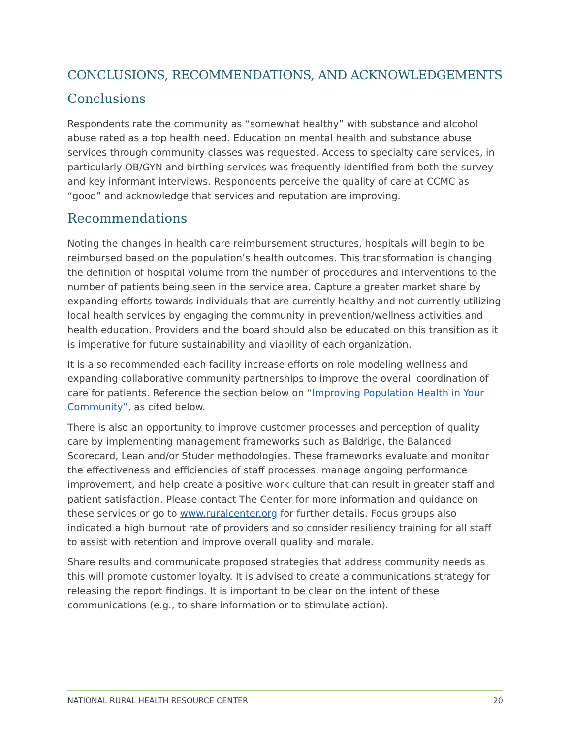CONCLUSIONS, RECOMMENDATIONS, AND ACKNOWLEDGEMENTS
Conclusions
Respondents rate the community as “somewhat healthy” with substance and alcohol abuse rated as a top health need. Education on mental health and substance abuse services through community classes was requested. Access to specialty care services, in particularly OB/GYN and birthing services was frequently identified from both the survey and key informant interviews. Respondents perceive the quality of care at CCMC as “good” and acknowledge that services and reputation are improving.
Recommendations
Noting the changes in health care reimbursement structures, hospitals will begin to be reimbursed based on the population’s health outcomes. This transformation is changing the definition of hospital volume from the number of procedures and interventions to the number of patients being seen in the service area. Capture a greater market share by expanding efforts towards individuals that are currently healthy and not currently utilizing local health services by engaging the community in prevention/wellness activities and health education. Providers and the board should also be educated on this transition as it is imperative for future sustainability and viability of each organization.
It is also recommended each facility increase efforts on role modeling wellness and expanding collaborative community partnerships to improve the overall coordination of care for patients. Reference the section below on “Improving Population Health in Your Community”, as cited below.
There is also an opportunity to improve customer processes and perception of quality care by implementing management frameworks such as Baldrige, the Balanced Scorecard, Lean and/or Studer methodologies. These frameworks evaluate and monitor the effectiveness and efficiencies of staff processes, manage ongoing performance improvement, and help create a positive work culture that can result in greater staff and patient satisfaction. Please contact The Center for more information and guidance on these services or go to www.ruralcenter.org for further details. Focus groups also indicated a high burnout rate of providers and so consider resiliency training for all staff to assist with retention and improve overall quality and morale.
Share results and communicate proposed strategies that address community needs as this will promote customer loyalty. It is advised to create a communications strategy for releasing the report findings. It is important to be clear on the intent of these communications (e.g., to share information or to stimulate action).
NATIONAL RURAL HEALTH RESOURCE CENTER 20